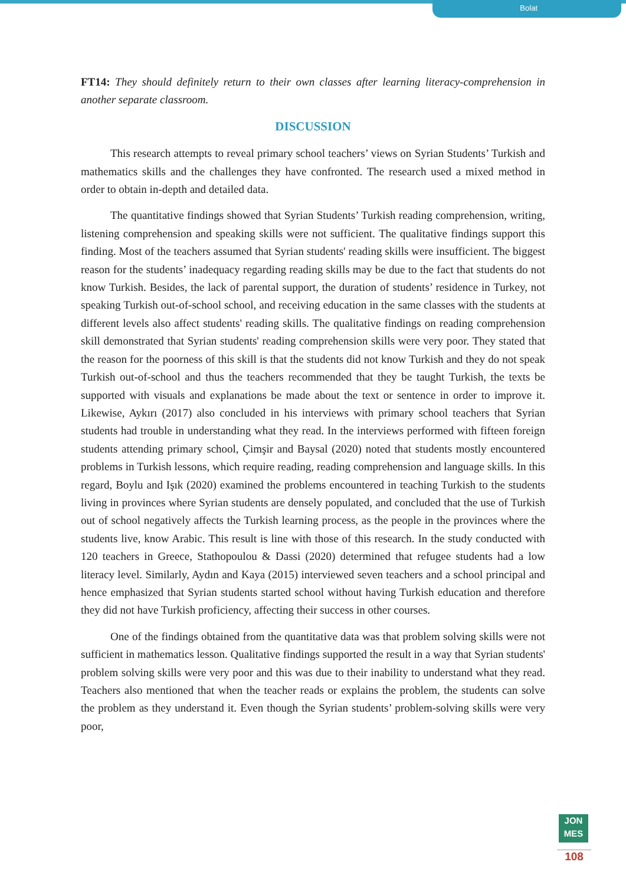Bolat
FT14: They should definitely return to their own classes after learning literacy-comprehension in another separate classroom.
DISCUSSION
This research attempts to reveal primary school teachers’ views on Syrian Students’ Turkish and mathematics skills and the challenges they have confronted. The research used a mixed method in order to obtain in-depth and detailed data.
The quantitative findings showed that Syrian Students’ Turkish reading comprehension, writing, listening comprehension and speaking skills were not sufficient. The qualitative findings support this finding. Most of the teachers assumed that Syrian students' reading skills were insufficient. The biggest reason for the students’ inadequacy regarding reading skills may be due to the fact that students do not know Turkish. Besides, the lack of parental support, the duration of students’ residence in Turkey, not speaking Turkish out-of-school school, and receiving education in the same classes with the students at different levels also affect students' reading skills. The qualitative findings on reading comprehension skill demonstrated that Syrian students' reading comprehension skills were very poor. They stated that the reason for the poorness of this skill is that the students did not know Turkish and they do not speak Turkish out-of-school and thus the teachers recommended that they be taught Turkish, the texts be supported with visuals and explanations be made about the text or sentence in order to improve it. Likewise, Aykırı (2017) also concluded in his interviews with primary school teachers that Syrian students had trouble in understanding what they read. In the interviews performed with fifteen foreign students attending primary school, Çimşir and Baysal (2020) noted that students mostly encountered problems in Turkish lessons, which require reading, reading comprehension and language skills. In this regard, Boylu and Işık (2020) examined the problems encountered in teaching Turkish to the students living in provinces where Syrian students are densely populated, and concluded that the use of Turkish out of school negatively affects the Turkish learning process, as the people in the provinces where the students live, know Arabic. This result is line with those of this research. In the study conducted with 120 teachers in Greece, Stathopoulou & Dassi (2020) determined that refugee students had a low literacy level. Similarly, Aydın and Kaya (2015) interviewed seven teachers and a school principal and hence emphasized that Syrian students started school without having Turkish education and therefore they did not have Turkish proficiency, affecting their success in other courses.
One of the findings obtained from the quantitative data was that problem solving skills were not sufficient in mathematics lesson. Qualitative findings supported the result in a way that Syrian students' problem solving skills were very poor and this was due to their inability to understand what they read. Teachers also mentioned that when the teacher reads or explains the problem, the students can solve the problem as they understand it. Even though the Syrian students’ problem-solving skills were very poor,
JON
MES
108